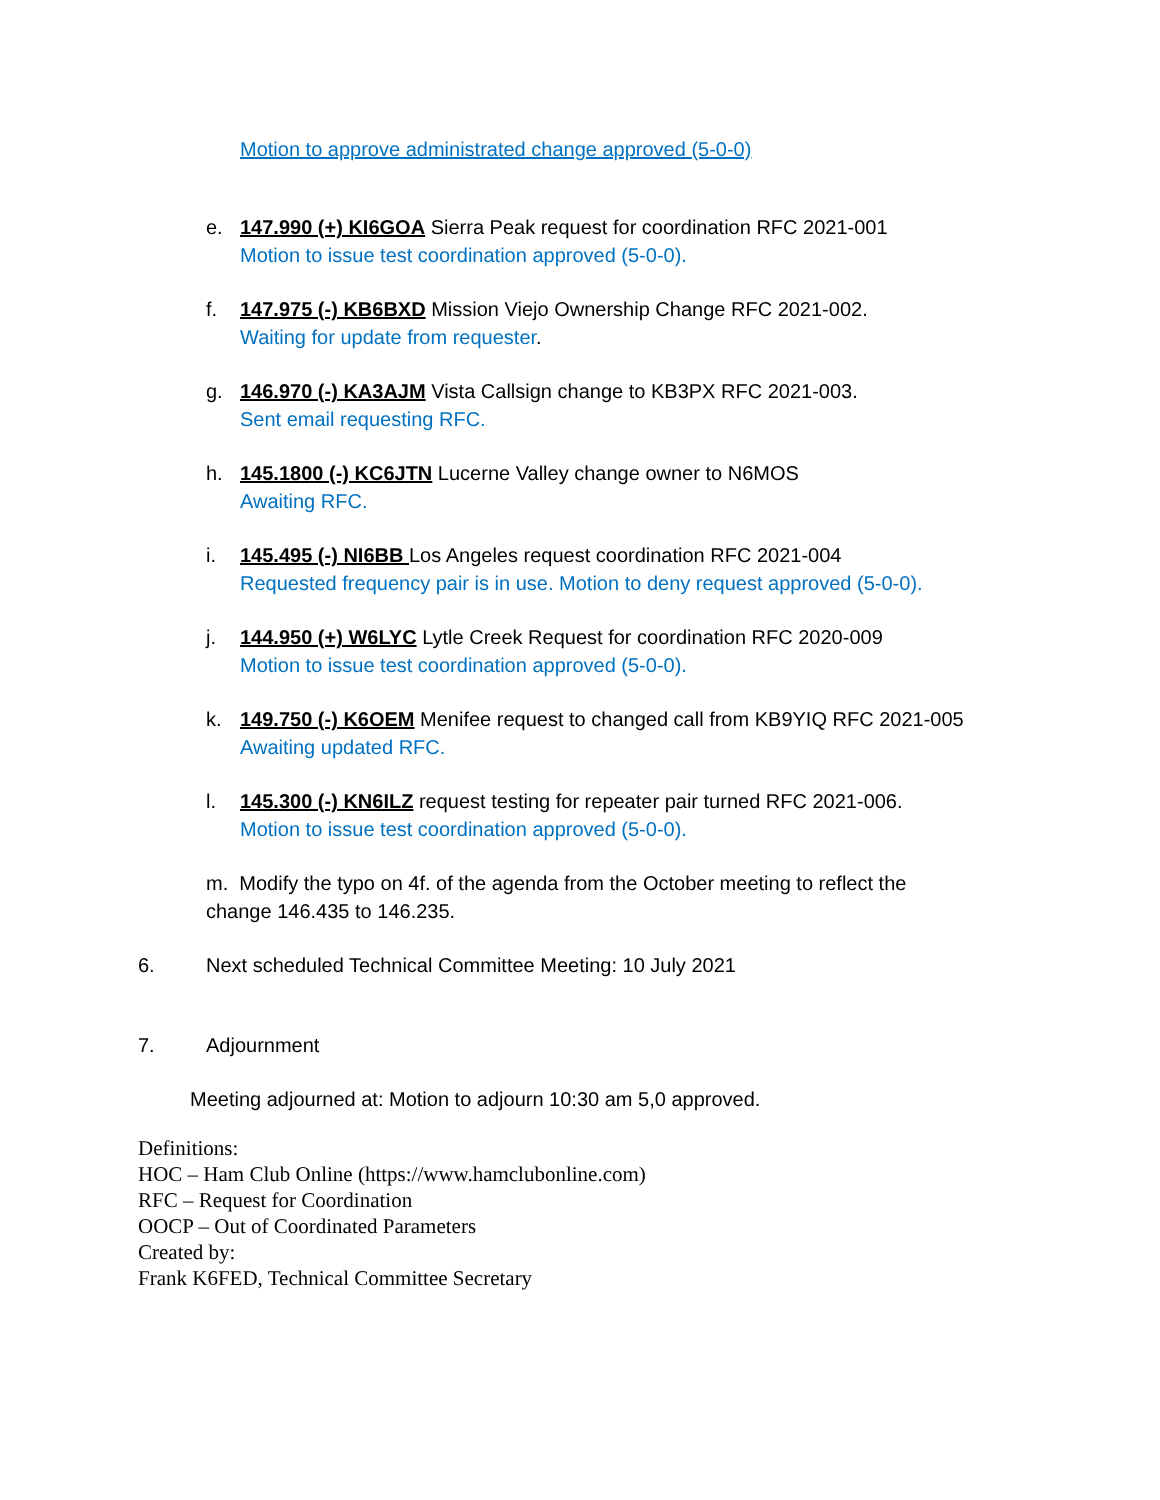Motion to approve administrated change approved (5-0-0)
e. 147.990 (+) KI6GOA Sierra Peak request for coordination RFC 2021-001
Motion to issue test coordination approved (5-0-0).
f. 147.975 (-) KB6BXD Mission Viejo Ownership Change RFC 2021-002.
Waiting for update from requester.
g. 146.970 (-) KA3AJM Vista Callsign change to KB3PX RFC 2021-003.
Sent email requesting RFC.
h. 145.1800 (-) KC6JTN Lucerne Valley change owner to N6MOS
Awaiting RFC.
i. 145.495 (-) NI6BB Los Angeles request coordination RFC 2021-004
Requested frequency pair is in use. Motion to deny request approved (5-0-0).
j. 144.950 (+) W6LYC Lytle Creek Request for coordination RFC 2020-009
Motion to issue test coordination approved (5-0-0).
k. 149.750 (-) K6OEM Menifee request to changed call from KB9YIQ RFC 2021-005
Awaiting updated RFC.
l. 145.300 (-) KN6ILZ request testing for repeater pair turned RFC 2021-006.
Motion to issue test coordination approved (5-0-0).
m. Modify the typo on 4f. of the agenda from the October meeting to reflect the change 146.435 to 146.235.
6. Next scheduled Technical Committee Meeting: 10 July 2021
7. Adjournment
Meeting adjourned at: Motion to adjourn 10:30 am 5,0 approved.
Definitions:
HOC – Ham Club Online (https://www.hamclubonline.com)
RFC – Request for Coordination
OOCP – Out of Coordinated Parameters
Created by:
Frank K6FED, Technical Committee Secretary